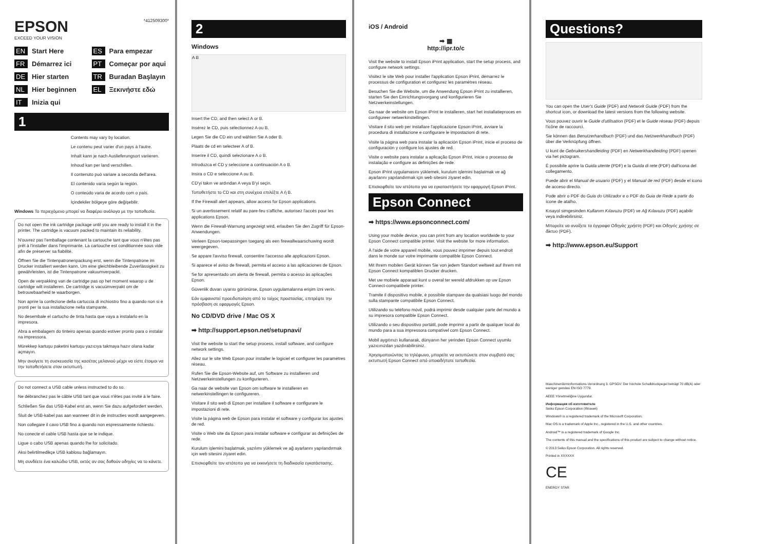EPSON
EXCEED YOUR VISION
*412509300*
EN Start Here
ES Para empezar
FR Démarrez ici
PT Começar por aqui
DE Hier starten
TR Buradan Başlayın
NL Hier beginnen
EL Ξεκινήστε εδώ
IT Inizia qui
1
Contents may vary by location.
Le contenu peut varier d'un pays à l'autre.
Inhalt kann je nach Auslieferungsort variieren.
Inhoud kan per land verschillen.
Il contenuto può variare a seconda dell'area.
El contenido varía según la región.
O conteúdo varia de acordo com o país.
İçindekiler bölgeye göre değişebilir.
Windows Το περιεχόμενο μπορεί να διαφέρει ανάλογα με την τοποθεσία.
Do not open the ink cartridge package until you are ready to install it in the printer. The cartridge is vacuum packed to maintain its reliability.
N'ouvrez pas l'emballage contenant la cartouche tant que vous n'êtes pas prêt à l'installer dans l'imprimante. La cartouche est conditionnée sous vide afin de préserver sa fiabilité.
Öffnen Sie die Tintenpatronenpackung erst, wenn die Tintenpatrone im Drucker installiert werden kann. Um eine gleichbleibende Zuverlässigkeit zu gewährleisten, ist die Tintenpatrone vakuumverpackt.
Open de verpakking van de cartridge pas op het moment waarop u de cartridge wilt installeren. De cartridge is vacuümverpakt om de betrouwbaarheid te waarborgen.
Non aprire la confezione della cartuccia di inchiostro fino a quando non si è pronti per la sua installazione nella stampante.
No desembale el cartucho de tinta hasta que vaya a instalarlo en la impresora.
Abra a embalagem do tinteiro apenas quando estiver pronto para o instalar na impressora.
Mürekkep kartuşu paketini kartuşu yazıcıya takmaya hazır olana kadar açmayın.
Μην ανοίγετε τη συσκευασία της κασέτας μελανιού μέχρι να είστε έτοιμοι να την τοποθετήσετε στον εκτυπωτή.
Do not connect a USB cable unless instructed to do so.
Ne débranchez pas le câble USB tant que vous n'êtes pas invité à le faire.
Schließen Sie das USB-Kabel erst an, wenn Sie dazu aufgefordert werden.
Sluit de USB-kabel pas aan wanneer dit in de instructies wordt aangegeven.
Non collegare il cavo USB fino a quando non espressamente richiesto.
No conecte el cable USB hasta que se le indique.
Ligue o cabo USB apenas quando lhe for solicitado.
Aksi belirtilmedikçe USB kablosu bağlamayın.
Μη συνδέετε ένα καλώδιο USB, εκτός αν σας δοθούν οδηγίες να το κάνετε.
2
Windows
A B
Insert the CD, and then select A or B.
Insérez le CD, puis sélectionnez A ou B.
Legen Sie die CD ein und wählen Sie A oder B.
Plaats de cd en selecteer A of B.
Inserire il CD, quindi selezionare A o B.
Introduzca el CD y seleccione a continuación A o B.
Insira o CD e seleccione A ou B.
CD'yi takın ve ardından A veya B'yi seçin.
Τοποθετήστε το CD και στη συνέχεια επιλέξτε A ή B.
If the Firewall alert appears, allow access for Epson applications.
Si un avertissement relatif au pare-feu s'affiche, autorisez l'accès pour les applications Epson.
Wenn die Firewall-Warnung angezeigt wird, erlauben Sie den Zugriff für Epson-Anwendungen.
Verleen Epson-toepassingen toegang als een firewallwaarschuwing wordt weergegeven.
Se appare l'avviso firewall, consentire l'accesso alle applicazioni Epson.
Si aparece el aviso de firewall, permita el acceso a las aplicaciones de Epson.
Se for apresentado um alerta de firewall, permita o acesso às aplicações Epson.
Güvenlik duvarı uyarısı görünürse, Epson uygulamalarına erişim izni verin.
Εάν εμφανιστεί προειδοποίηση από το τοίχος προστασίας, επιτρέψτε την πρόσβαση σε εφαρμογές Epson.
No CD/DVD drive / Mac OS X
➡ http://support.epson.net/setupnavi/
Visit the website to start the setup process, install software, and configure network settings.
Allez sur le site Web Epson pour installer le logiciel et configurer les paramètres réseau.
Rufen Sie die Epson-Website auf, um Software zu installieren und Netzwerkeinstellungen zu konfigurieren.
Ga naar de website van Epson om software te installeren en netwerkinstellingen te configureren.
Visitare il sito web di Epson per installare il software e configurare le impostazioni di rete.
Visite la página web de Epson para instalar el software y configurar los ajustes de red.
Visite o Web site da Epson para instalar software e configurar as definições de rede.
Kurulum işlemini başlatmak, yazılımı yüklemek ve ağ ayarlarını yapılandırmak için web sitesini ziyaret edin.
Επισκεφθείτε τον ιστότοπο για να εκκινήσετε τη διαδικασία εγκατάστασης.
iOS / Android
➡ ▦
http://ipr.to/c
Visit the website to install Epson iPrint application, start the setup process, and configure network settings.
Visitez le site Web pour installer l'application Epson iPrint, démarrez le processus de configuration et configurez les paramètres réseau.
Besuchen Sie die Website, um die Anwendung Epson iPrint zu installieren, starten Sie den Einrichtungsvorgang und konfigurieren Sie Netzwerkeinstellungen.
Ga naar de website om Epson iPrint te installeren, start het installatieproces en configureer netwerkinstellingen.
Visitare il sito web per installare l'applicazione Epson iPrint, avviare la procedura di installazione e configurare le impostazioni di rete.
Visite la página web para instalar la aplicación Epson iPrint, inicie el proceso de configuración y configure los ajustes de red.
Visite o website para instalar a aplicação Epson iPrint, inicie o processo de instalação e configure as definições de rede.
Epson iPrint uygulamasını yüklemek, kurulum işlemini başlatmak ve ağ ayarlarını yapılandırmak için web sitesini ziyaret edin.
Επισκεφθείτε τον ιστότοπο για να εγκαταστήσετε την εφαρμογή Epson iPrint.
Epson Connect
➡ https://www.epsonconnect.com/
Using your mobile device, you can print from any location worldwide to your Epson Connect compatible printer. Visit the website for more information.
À l'aide de votre appareil mobile, vous pouvez imprimer depuis tout endroit dans le monde sur votre imprimante compatible Epson Connect.
Mit Ihrem mobilen Gerät können Sie von jedem Standort weltweit auf Ihrem mit Epson Connect kompatiblen Drucker drucken.
Met uw mobiele apparaat kunt u overal ter wereld afdrukken op uw Epson Connect-compatibele printer.
Tramite il dispositivo mobile, è possibile stampare da qualsiasi luogo del mondo sulla stampante compatibile Epson Connect.
Utilizando su teléfono móvil, podrá imprimir desde cualquier parte del mundo a su impresora compatible Epson Connect.
Utilizando o seu dispositivo portátil, pode imprimir a partir de qualquer local do mundo para a sua impressora compatível com Epson Connect.
Mobil aygıtınızı kullanarak, dünyanın her yerinden Epson Connect uyumlu yazıcınızdan yazdırabilirsiniz.
Χρησιμοποιώντας το τηλέφωνο, μπορείτε να εκτυπώνετε στον συμβατό σας εκτυπωτή Epson Connect από οποιαδήποτε τοποθεσία.
Questions?
You can open the User's Guide (PDF) and Network Guide (PDF) from the shortcut icon, or download the latest versions from the following website.
Vous pouvez ouvrir le Guide d'utilisation (PDF) et le Guide réseau (PDF) depuis l'icône de raccourci.
Sie können das Benutzerhandbuch (PDF) und das Netzwerkhandbuch (PDF) über die Verknüpfung öffnen.
U kunt de Gebruikershandleiding (PDF) en Netwerkhandleiding (PDF) openen via het pictogram.
È possibile aprire la Guida utente (PDF) e la Guida di rete (PDF) dall'icona del collegamento.
Puede abrir el Manual de usuario (PDF) y el Manual de red (PDF) desde el icono de acceso directo.
Pode abrir o PDF do Guia do Utilizador e o PDF do Guia de Rede a partir do ícone de atalho.
Kısayol simgesinden Kullanım Kılavuzu (PDF) ve Ağ Kılavuzu (PDF) açabilir veya indirebilirsiniz.
Μπορείτε να ανοίξετε τα έγγραφα Οδηγίες χρήστη (PDF) και Οδηγός χρήσης σε δίκτυο (PDF).
➡ http://www.epson.eu/Support
Maschinenlärminformations-Verordnung 3. GPSGV: Der höchste Schalldruckpegel beträgt 70 dB(A) oder weniger gemäss EN ISO 7779.
AEEE Yönetmeliğine Uygundur.
Информация об изготовителе
Seiko Epson Corporation (Япония)
Windows® is a registered trademark of the Microsoft Corporation.
Mac OS is a trademark of Apple Inc., registered in the U.S. and other countries.
Android™ is a registered trademark of Google Inc.
The contents of this manual and the specifications of this product are subject to change without notice.
© 2013 Seiko Epson Corporation. All rights reserved.
Printed in XXXXXX
CE
ENERGY STAR